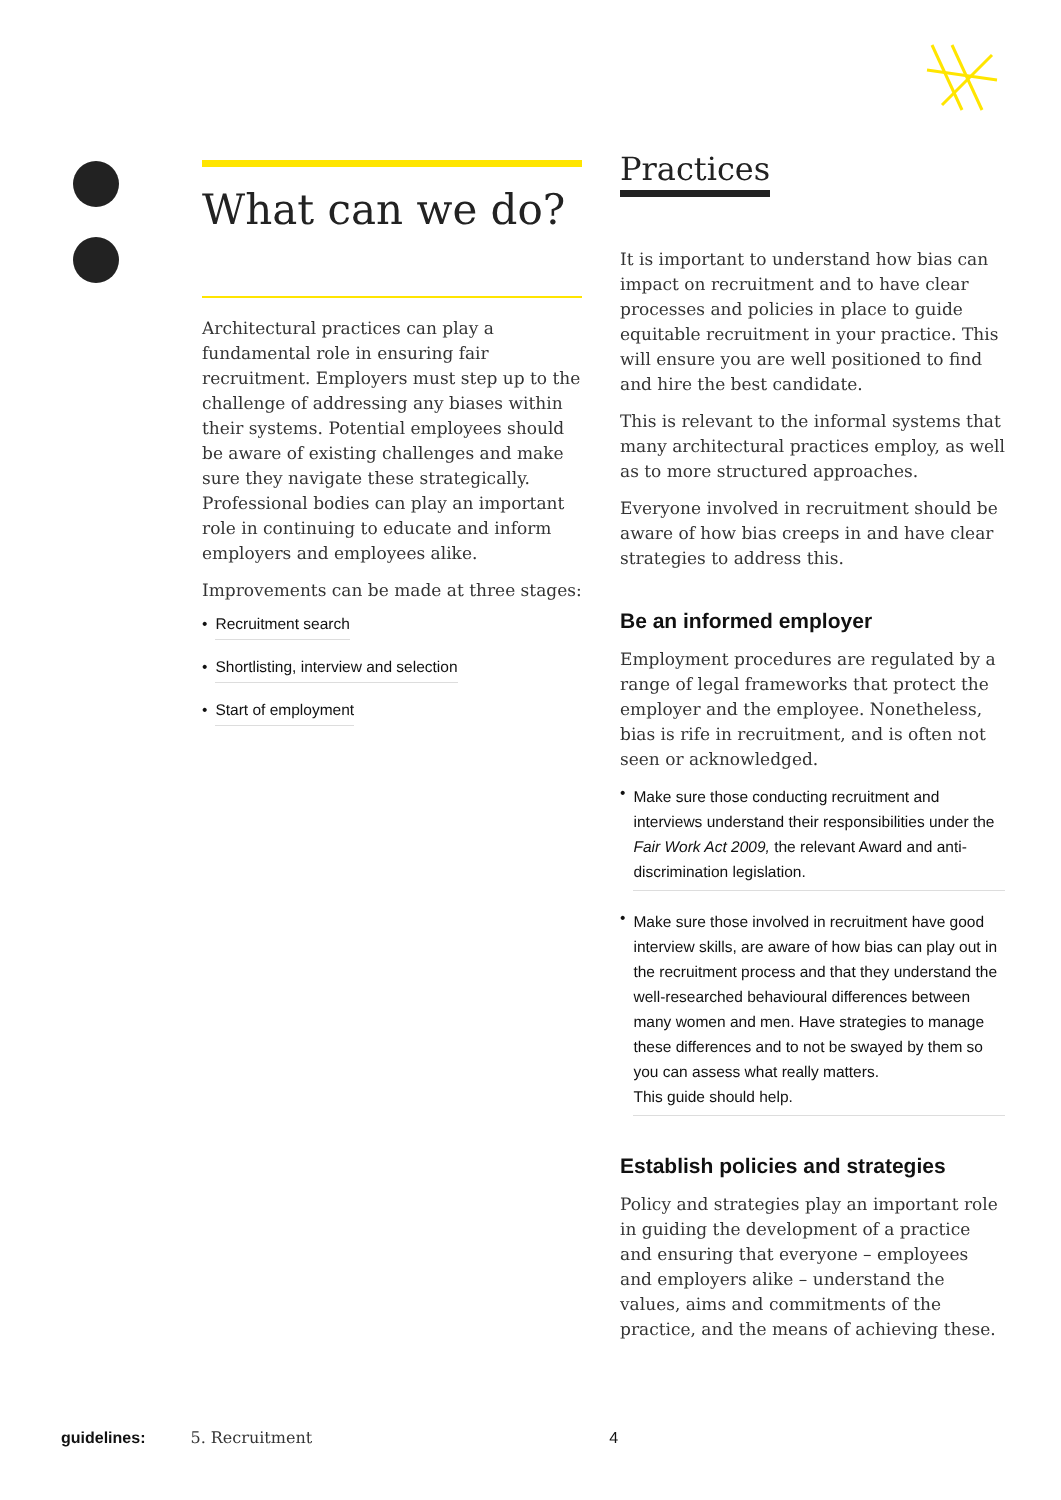What can we do?
Architectural practices can play a fundamental role in ensuring fair recruitment. Employers must step up to the challenge of addressing any biases within their systems. Potential employees should be aware of existing challenges and make sure they navigate these strategically. Professional bodies can play an important role in continuing to educate and inform employers and employees alike.
Improvements can be made at three stages:
• Recruitment search
• Shortlisting, interview and selection
• Start of employment
Practices
It is important to understand how bias can impact on recruitment and to have clear processes and policies in place to guide equitable recruitment in your practice. This will ensure you are well positioned to find and hire the best candidate.
This is relevant to the informal systems that many architectural practices employ, as well as to more structured approaches.
Everyone involved in recruitment should be aware of how bias creeps in and have clear strategies to address this.
Be an informed employer
Employment procedures are regulated by a range of legal frameworks that protect the employer and the employee. Nonetheless, bias is rife in recruitment, and is often not seen or acknowledged.
• Make sure those conducting recruitment and interviews understand their responsibilities under the Fair Work Act 2009, the relevant Award and anti-discrimination legislation.
• Make sure those involved in recruitment have good interview skills, are aware of how bias can play out in the recruitment process and that they understand the well-researched behavioural differences between many women and men. Have strategies to manage these differences and to not be swayed by them so you can assess what really matters.
This guide should help.
Establish policies and strategies
Policy and strategies play an important role in guiding the development of a practice and ensuring that everyone – employees and employers alike – understand the values, aims and commitments of the practice, and the means of achieving these.
guidelines: 5. Recruitment 4